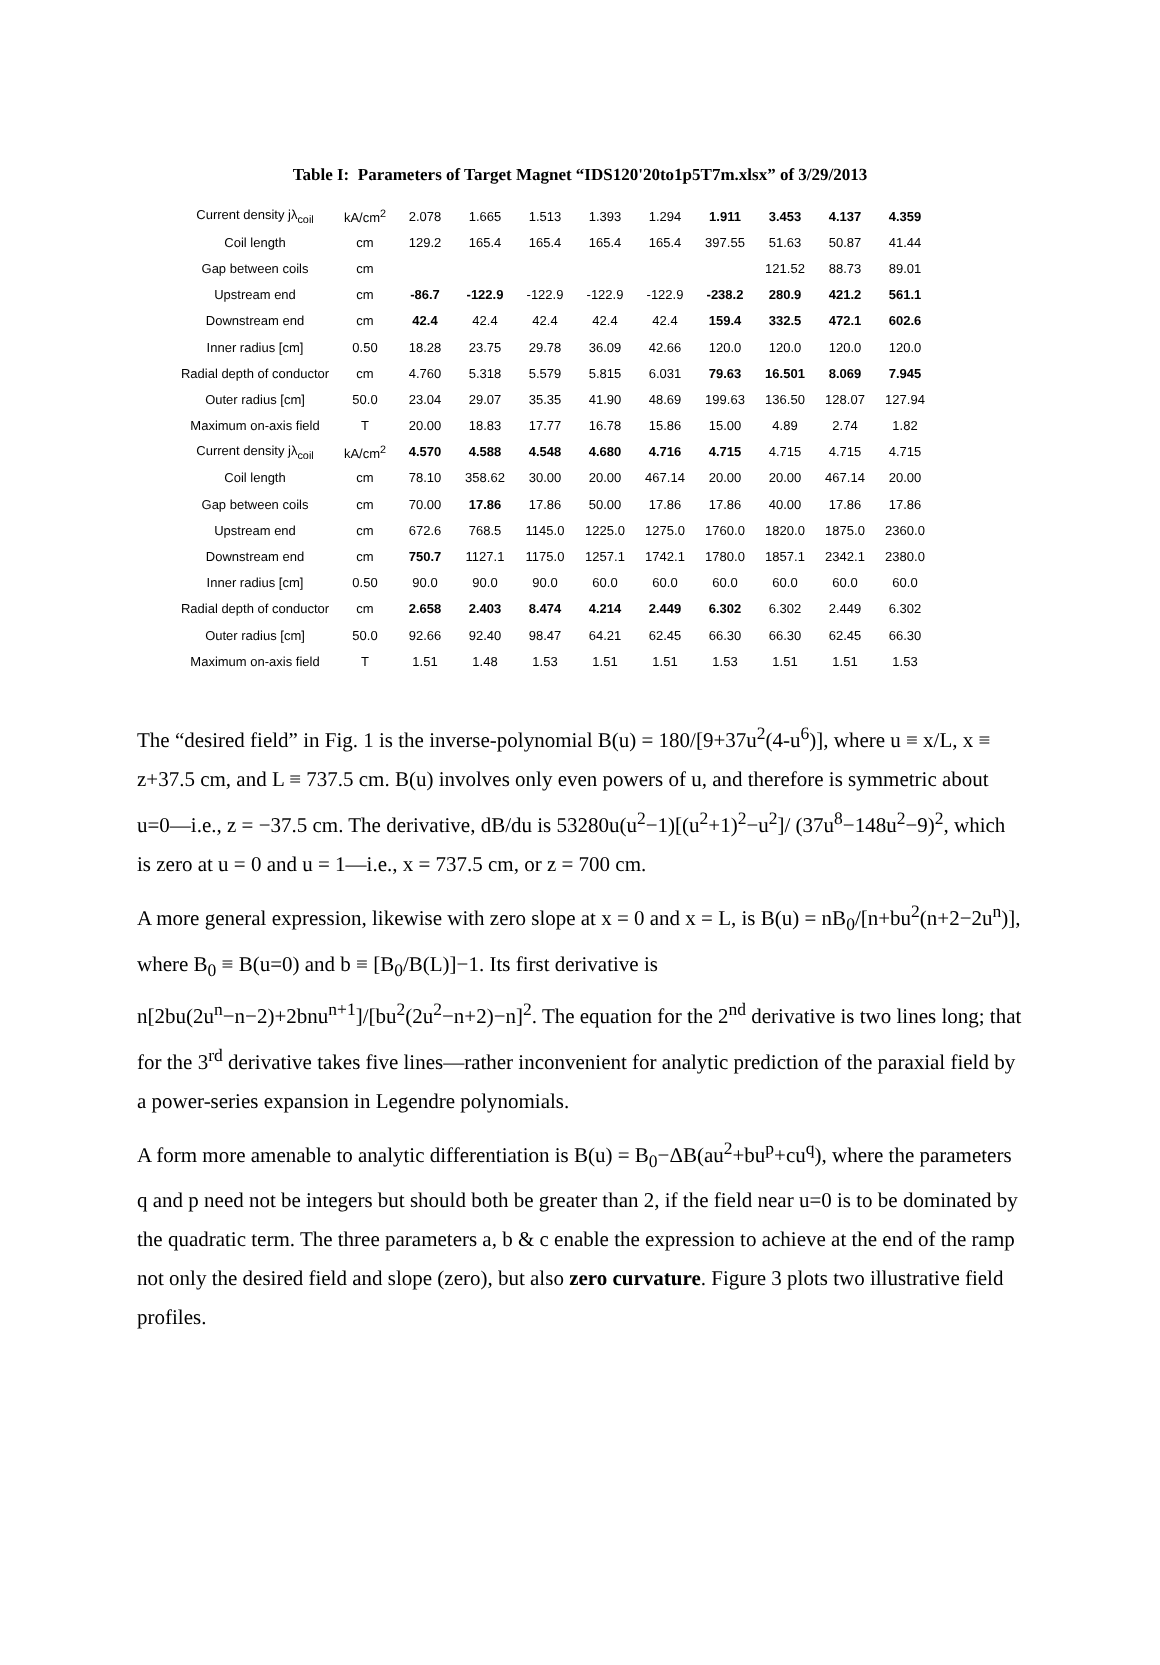Table I: Parameters of Target Magnet “IDS120'20to1p5T7m.xlsx” of 3/29/2013
| Current density jλ<sub>coil</sub> | kA/cm<sup>2</sup> | 2.078 | 1.665 | 1.513 | 1.393 | 1.294 | 1.911 | 3.453 | 4.137 | 4.359 |
| Coil length | cm | 129.2 | 165.4 | 165.4 | 165.4 | 165.4 | 397.55 | 51.63 | 50.87 | 41.44 |
| Gap between coils | cm | | | | | | | 121.52 | 88.73 | 89.01 |
| Upstream end | cm | -86.7 | -122.9 | -122.9 | -122.9 | -122.9 | -238.2 | 280.9 | 421.2 | 561.1 |
| Downstream end | cm | 42.4 | 42.4 | 42.4 | 42.4 | 42.4 | 159.4 | 332.5 | 472.1 | 602.6 |
| Inner radius [cm] | 0.50 | 18.28 | 23.75 | 29.78 | 36.09 | 42.66 | 120.0 | 120.0 | 120.0 | 120.0 |
| Radial depth of conductor | cm | 4.760 | 5.318 | 5.579 | 5.815 | 6.031 | 79.63 | 16.501 | 8.069 | 7.945 |
| Outer radius [cm] | 50.0 | 23.04 | 29.07 | 35.35 | 41.90 | 48.69 | 199.63 | 136.50 | 128.07 | 127.94 |
| Maximum on-axis field | T | 20.00 | 18.83 | 17.77 | 16.78 | 15.86 | 15.00 | 4.89 | 2.74 | 1.82 |
| Current density jλ<sub>coil</sub> | kA/cm<sup>2</sup> | 4.570 | 4.588 | 4.548 | 4.680 | 4.716 | 4.715 | 4.715 | 4.715 | 4.715 |
| Coil length | cm | 78.10 | 358.62 | 30.00 | 20.00 | 467.14 | 20.00 | 20.00 | 467.14 | 20.00 |
| Gap between coils | cm | 70.00 | 17.86 | 17.86 | 50.00 | 17.86 | 17.86 | 40.00 | 17.86 | 17.86 |
| Upstream end | cm | 672.6 | 768.5 | 1145.0 | 1225.0 | 1275.0 | 1760.0 | 1820.0 | 1875.0 | 2360.0 |
| Downstream end | cm | 750.7 | 1127.1 | 1175.0 | 1257.1 | 1742.1 | 1780.0 | 1857.1 | 2342.1 | 2380.0 |
| Inner radius [cm] | 0.50 | 90.0 | 90.0 | 90.0 | 60.0 | 60.0 | 60.0 | 60.0 | 60.0 | 60.0 |
| Radial depth of conductor | cm | 2.658 | 2.403 | 8.474 | 4.214 | 2.449 | 6.302 | 6.302 | 2.449 | 6.302 |
| Outer radius [cm] | 50.0 | 92.66 | 92.40 | 98.47 | 64.21 | 62.45 | 66.30 | 66.30 | 62.45 | 66.30 |
| Maximum on-axis field | T | 1.51 | 1.48 | 1.53 | 1.51 | 1.51 | 1.53 | 1.51 | 1.51 | 1.53 |
The “desired field” in Fig. 1 is the inverse-polynomial B(u) = 180/[9+37u<sup>2</sup>(4-u<sup>6</sup>)], where u ≡ x/L, x ≡ z+37.5 cm, and L ≡ 737.5 cm. B(u) involves only even powers of u, and therefore is symmetric about u=0—i.e., z = −37.5 cm. The derivative, dB/du is 53280u(u<sup>2</sup>−1)[(u<sup>2</sup>+1)<sup>2</sup>−u<sup>2</sup>]/ (37u<sup>8</sup>−148u<sup>2</sup>−9)<sup>2</sup>, which is zero at u = 0 and u = 1—i.e., x = 737.5 cm, or z = 700 cm.
A more general expression, likewise with zero slope at x = 0 and x = L, is B(u) = nB<sub>0</sub>/[n+bu<sup>2</sup>(n+2−2u<sup>n</sup>)], where B<sub>0</sub> ≡ B(u=0) and b ≡ [B<sub>0</sub>/B(L)]−1. Its first derivative is n[2bu(2u<sup>n</sup>−n−2)+2bnu<sup>n+1</sup>]/[bu<sup>2</sup>(2u<sup>2</sup>−n+2)−n]<sup>2</sup>. The equation for the 2<sup>nd</sup> derivative is two lines long; that for the 3<sup>rd</sup> derivative takes five lines—rather inconvenient for analytic prediction of the paraxial field by a power-series expansion in Legendre polynomials.
A form more amenable to analytic differentiation is B(u) = B<sub>0</sub>−ΔB(au<sup>2</sup>+bu<sup>p</sup>+cu<sup>q</sup>), where the parameters q and p need not be integers but should both be greater than 2, if the field near u=0 is to be dominated by the quadratic term. The three parameters a, b & c enable the expression to achieve at the end of the ramp not only the desired field and slope (zero), but also zero curvature. Figure 3 plots two illustrative field profiles.